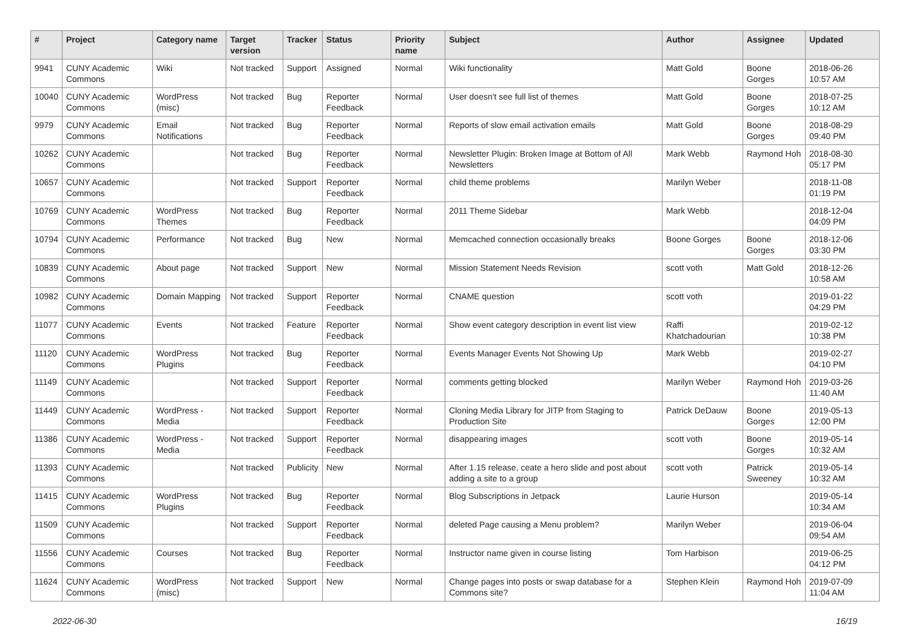| # | Project | Category name | Target version | Tracker | Status | Priority name | Subject | Author | Assignee | Updated |
| --- | --- | --- | --- | --- | --- | --- | --- | --- | --- | --- |
| 9941 | CUNY Academic Commons | Wiki | Not tracked | Support | Assigned | Normal | Wiki functionality | Matt Gold | Boone Gorges | 2018-06-26 10:57 AM |
| 10040 | CUNY Academic Commons | WordPress (misc) | Not tracked | Bug | Reporter Feedback | Normal | User doesn't see full list of themes | Matt Gold | Boone Gorges | 2018-07-25 10:12 AM |
| 9979 | CUNY Academic Commons | Email Notifications | Not tracked | Bug | Reporter Feedback | Normal | Reports of slow email activation emails | Matt Gold | Boone Gorges | 2018-08-29 09:40 PM |
| 10262 | CUNY Academic Commons | | Not tracked | Bug | Reporter Feedback | Normal | Newsletter Plugin: Broken Image at Bottom of All Newsletters | Mark Webb | Raymond Hoh | 2018-08-30 05:17 PM |
| 10657 | CUNY Academic Commons | | Not tracked | Support | Reporter Feedback | Normal | child theme problems | Marilyn Weber | | 2018-11-08 01:19 PM |
| 10769 | CUNY Academic Commons | WordPress Themes | Not tracked | Bug | Reporter Feedback | Normal | 2011 Theme Sidebar | Mark Webb | | 2018-12-04 04:09 PM |
| 10794 | CUNY Academic Commons | Performance | Not tracked | Bug | New | Normal | Memcached connection occasionally breaks | Boone Gorges | Boone Gorges | 2018-12-06 03:30 PM |
| 10839 | CUNY Academic Commons | About page | Not tracked | Support | New | Normal | Mission Statement Needs Revision | scott voth | Matt Gold | 2018-12-26 10:58 AM |
| 10982 | CUNY Academic Commons | Domain Mapping | Not tracked | Support | Reporter Feedback | Normal | CNAME question | scott voth | | 2019-01-22 04:29 PM |
| 11077 | CUNY Academic Commons | Events | Not tracked | Feature | Reporter Feedback | Normal | Show event category description in event list view | Raffi Khatchadourian | | 2019-02-12 10:38 PM |
| 11120 | CUNY Academic Commons | WordPress Plugins | Not tracked | Bug | Reporter Feedback | Normal | Events Manager Events Not Showing Up | Mark Webb | | 2019-02-27 04:10 PM |
| 11149 | CUNY Academic Commons | | Not tracked | Support | Reporter Feedback | Normal | comments getting blocked | Marilyn Weber | Raymond Hoh | 2019-03-26 11:40 AM |
| 11449 | CUNY Academic Commons | WordPress - Media | Not tracked | Support | Reporter Feedback | Normal | Cloning Media Library for JITP from Staging to Production Site | Patrick DeDauw | Boone Gorges | 2019-05-13 12:00 PM |
| 11386 | CUNY Academic Commons | WordPress - Media | Not tracked | Support | Reporter Feedback | Normal | disappearing images | scott voth | Boone Gorges | 2019-05-14 10:32 AM |
| 11393 | CUNY Academic Commons | | Not tracked | Publicity | New | Normal | After 1.15 release, ceate a hero slide and post about adding a site to a group | scott voth | Patrick Sweeney | 2019-05-14 10:32 AM |
| 11415 | CUNY Academic Commons | WordPress Plugins | Not tracked | Bug | Reporter Feedback | Normal | Blog Subscriptions in Jetpack | Laurie Hurson | | 2019-05-14 10:34 AM |
| 11509 | CUNY Academic Commons | | Not tracked | Support | Reporter Feedback | Normal | deleted Page causing a Menu problem? | Marilyn Weber | | 2019-06-04 09:54 AM |
| 11556 | CUNY Academic Commons | Courses | Not tracked | Bug | Reporter Feedback | Normal | Instructor name given in course listing | Tom Harbison | | 2019-06-25 04:12 PM |
| 11624 | CUNY Academic Commons | WordPress (misc) | Not tracked | Support | New | Normal | Change pages into posts or swap database for a Commons site? | Stephen Klein | Raymond Hoh | 2019-07-09 11:04 AM |
2022-06-30 16/19